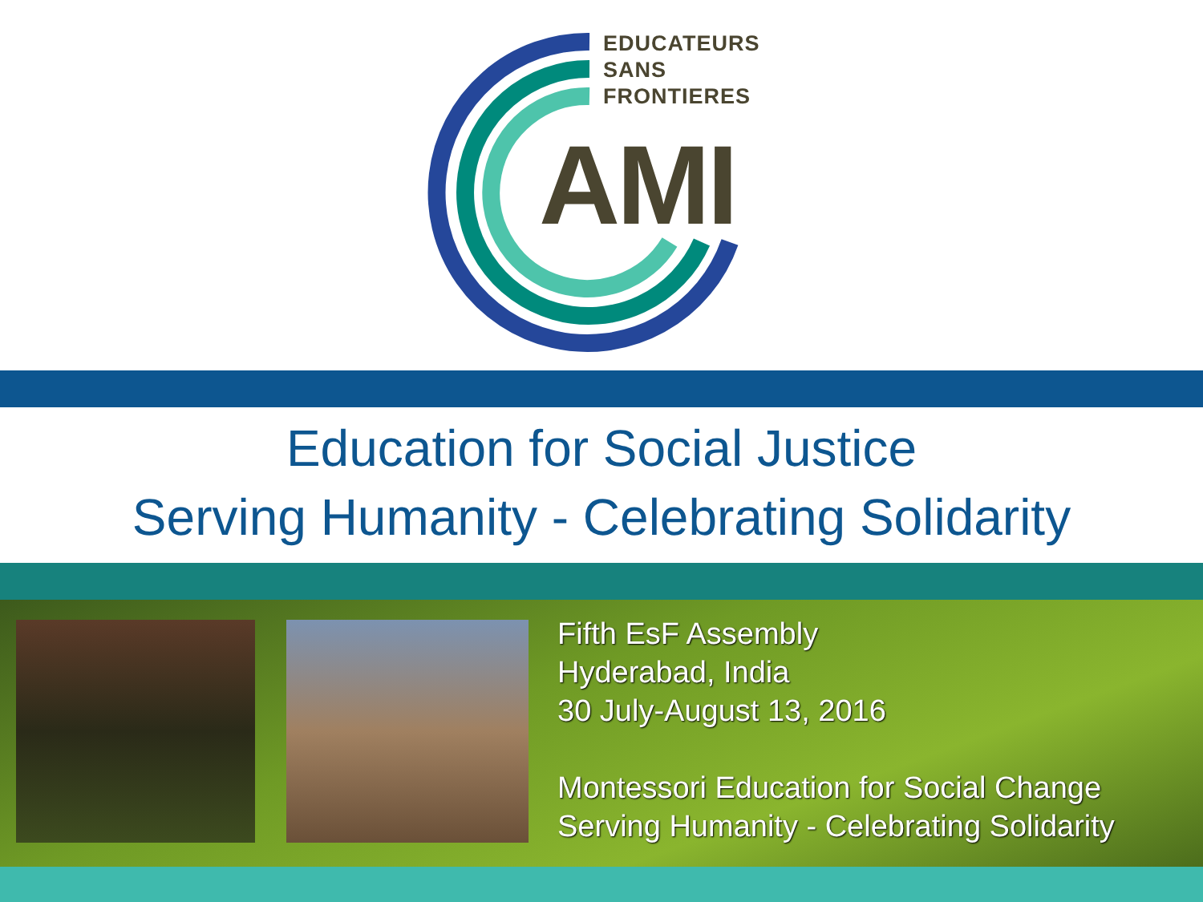EDUCATEURS
SANS
FRONTIERES
AMI
Education for Social Justice
Serving Humanity - Celebrating Solidarity
Fifth EsF Assembly
Hyderabad, India
30 July-August 13, 2016
Montessori Education for Social Change
Serving Humanity - Celebrating Solidarity